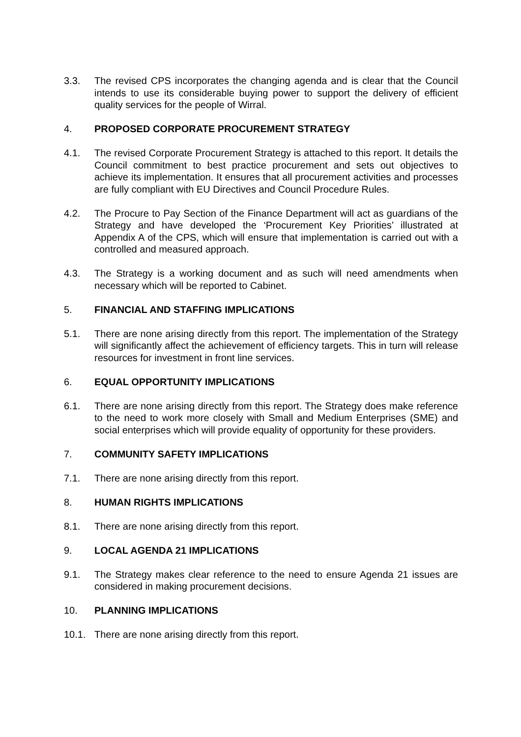3.3. The revised CPS incorporates the changing agenda and is clear that the Council intends to use its considerable buying power to support the delivery of efficient quality services for the people of Wirral.
4. PROPOSED CORPORATE PROCUREMENT STRATEGY
4.1. The revised Corporate Procurement Strategy is attached to this report. It details the Council commitment to best practice procurement and sets out objectives to achieve its implementation. It ensures that all procurement activities and processes are fully compliant with EU Directives and Council Procedure Rules.
4.2. The Procure to Pay Section of the Finance Department will act as guardians of the Strategy and have developed the ‘Procurement Key Priorities’ illustrated at Appendix A of the CPS, which will ensure that implementation is carried out with a controlled and measured approach.
4.3. The Strategy is a working document and as such will need amendments when necessary which will be reported to Cabinet.
5. FINANCIAL AND STAFFING IMPLICATIONS
5.1. There are none arising directly from this report. The implementation of the Strategy will significantly affect the achievement of efficiency targets. This in turn will release resources for investment in front line services.
6. EQUAL OPPORTUNITY IMPLICATIONS
6.1. There are none arising directly from this report. The Strategy does make reference to the need to work more closely with Small and Medium Enterprises (SME) and social enterprises which will provide equality of opportunity for these providers.
7. COMMUNITY SAFETY IMPLICATIONS
7.1. There are none arising directly from this report.
8. HUMAN RIGHTS IMPLICATIONS
8.1. There are none arising directly from this report.
9. LOCAL AGENDA 21 IMPLICATIONS
9.1. The Strategy makes clear reference to the need to ensure Agenda 21 issues are considered in making procurement decisions.
10. PLANNING IMPLICATIONS
10.1. There are none arising directly from this report.